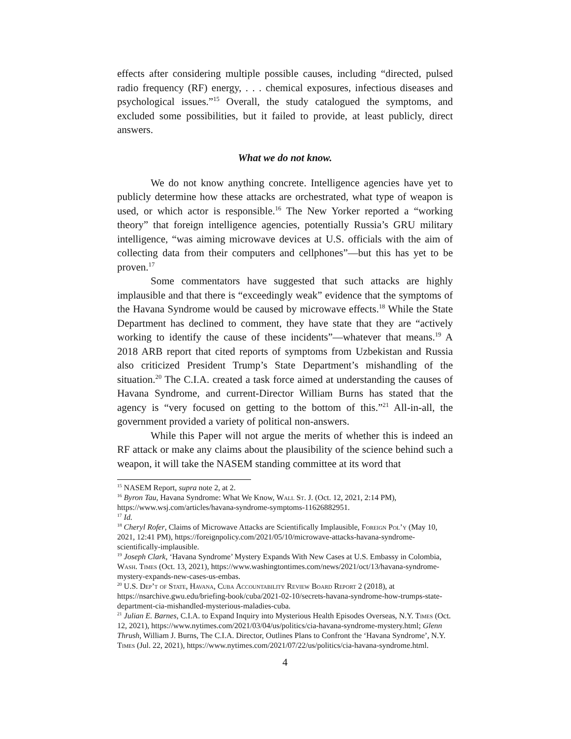effects after considering multiple possible causes, including “directed, pulsed radio frequency (RF) energy, . . . chemical exposures, infectious diseases and psychological issues.”<sup>15</sup> Overall, the study catalogued the symptoms, and excluded some possibilities, but it failed to provide, at least publicly, direct answers.
What we do not know.
We do not know anything concrete. Intelligence agencies have yet to publicly determine how these attacks are orchestrated, what type of weapon is used, or which actor is responsible.<sup>16</sup> The New Yorker reported a “working theory” that foreign intelligence agencies, potentially Russia’s GRU military intelligence, “was aiming microwave devices at U.S. officials with the aim of collecting data from their computers and cellphones”—but this has yet to be proven.<sup>17</sup>
Some commentators have suggested that such attacks are highly implausible and that there is “exceedingly weak” evidence that the symptoms of the Havana Syndrome would be caused by microwave effects.<sup>18</sup> While the State Department has declined to comment, they have state that they are “actively working to identify the cause of these incidents”—whatever that means.<sup>19</sup> A 2018 ARB report that cited reports of symptoms from Uzbekistan and Russia also criticized President Trump’s State Department’s mishandling of the situation.<sup>20</sup> The C.I.A. created a task force aimed at understanding the causes of Havana Syndrome, and current-Director William Burns has stated that the agency is “very focused on getting to the bottom of this.”<sup>21</sup> All-in-all, the government provided a variety of political non-answers.
While this Paper will not argue the merits of whether this is indeed an RF attack or make any claims about the plausibility of the science behind such a weapon, it will take the NASEM standing committee at its word that
<sup>15</sup> NASEM Report, supra note 2, at 2.
<sup>16</sup> Byron Tau, Havana Syndrome: What We Know, Wall St. J. (Oct. 12, 2021, 2:14 PM), https://www.wsj.com/articles/havana-syndrome-symptoms-11626882951.
<sup>17</sup> Id.
<sup>18</sup> Cheryl Rofer, Claims of Microwave Attacks are Scientifically Implausible, Foreign Pol’y (May 10, 2021, 12:41 PM), https://foreignpolicy.com/2021/05/10/microwave-attacks-havana-syndrome-scientifically-implausible.
<sup>19</sup> Joseph Clark, ‘Havana Syndrome’ Mystery Expands With New Cases at U.S. Embassy in Colombia, Wash. Times (Oct. 13, 2021), https://www.washingtontimes.com/news/2021/oct/13/havana-syndrome-mystery-expands-new-cases-us-embas.
<sup>20</sup> U.S. Dep’t of State, Havana, Cuba Accountability Review Board Report 2 (2018), at https://nsarchive.gwu.edu/briefing-book/cuba/2021-02-10/secrets-havana-syndrome-how-trumps-state-department-cia-mishandled-mysterious-maladies-cuba.
<sup>21</sup> Julian E. Barnes, C.I.A. to Expand Inquiry into Mysterious Health Episodes Overseas, N.Y. Times (Oct. 12, 2021), https://www.nytimes.com/2021/03/04/us/politics/cia-havana-syndrome-mystery.html; Glenn Thrush, William J. Burns, The C.I.A. Director, Outlines Plans to Confront the ‘Havana Syndrome’, N.Y. Times (Jul. 22, 2021), https://www.nytimes.com/2021/07/22/us/politics/cia-havana-syndrome.html.
4